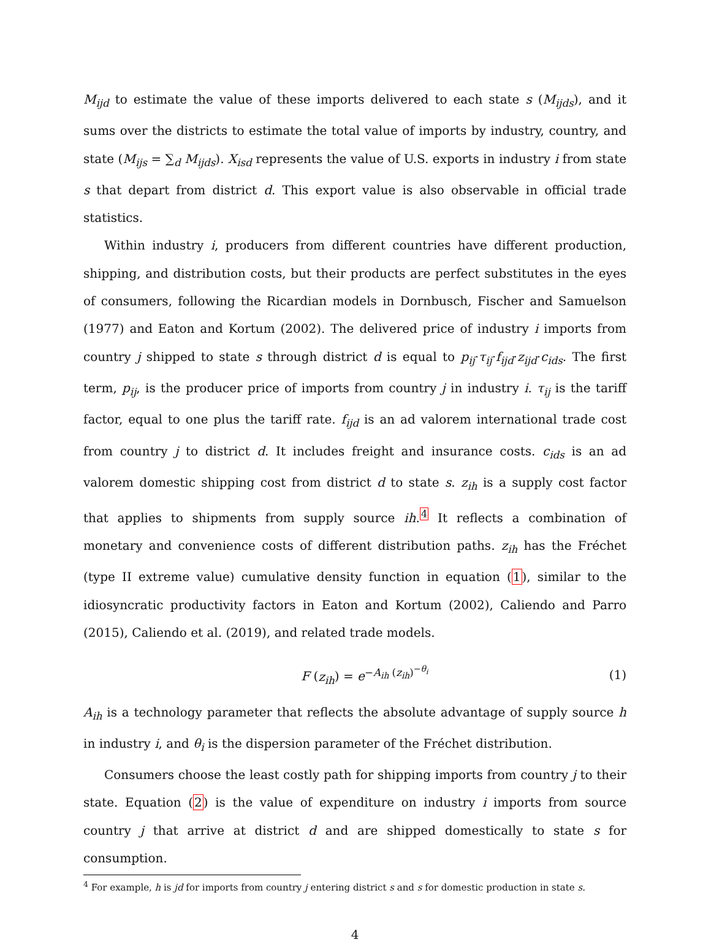M<sub>ijd</sub> to estimate the value of these imports delivered to each state s (M<sub>ijds</sub>), and it sums over the districts to estimate the total value of imports by industry, country, and state (M<sub>ijs</sub> = ∑<sub>d</sub> M<sub>ijds</sub>). X<sub>isd</sub> represents the value of U.S. exports in industry i from state s that depart from district d. This export value is also observable in official trade statistics.
Within industry i, producers from different countries have different production, shipping, and distribution costs, but their products are perfect substitutes in the eyes of consumers, following the Ricardian models in Dornbusch, Fischer and Samuelson (1977) and Eaton and Kortum (2002). The delivered price of industry i imports from country j shipped to state s through district d is equal to p<sub>ij</sub>·τ<sub>ij</sub>·f<sub>ijd</sub>·z<sub>ijd</sub>·c<sub>ids</sub>. The first term, p<sub>ij</sub>, is the producer price of imports from country j in industry i. τ<sub>ij</sub> is the tariff factor, equal to one plus the tariff rate. f<sub>ijd</sub> is an ad valorem international trade cost from country j to district d. It includes freight and insurance costs. c<sub>ids</sub> is an ad valorem domestic shipping cost from district d to state s. z<sub>ih</sub> is a supply cost factor that applies to shipments from supply source ih.<sup>4</sup> It reflects a combination of monetary and convenience costs of different distribution paths. z<sub>ih</sub> has the Fréchet (type II extreme value) cumulative density function in equation (1), similar to the idiosyncratic productivity factors in Eaton and Kortum (2002), Caliendo and Parro (2015), Caliendo et al. (2019), and related trade models.
F (z<sub>ih</sub>) = e<sup>−A<sub>ih</sub> (z<sub>ih</sub>)<sup>−θ<sub>i</sub></sup></sup> (1)
A<sub>ih</sub> is a technology parameter that reflects the absolute advantage of supply source h in industry i, and θ<sub>i</sub> is the dispersion parameter of the Fréchet distribution.
Consumers choose the least costly path for shipping imports from country j to their state. Equation (2) is the value of expenditure on industry i imports from source country j that arrive at district d and are shipped domestically to state s for consumption.
<sup>4</sup> For example, h is jd for imports from country j entering district s and s for domestic production in state s.
4